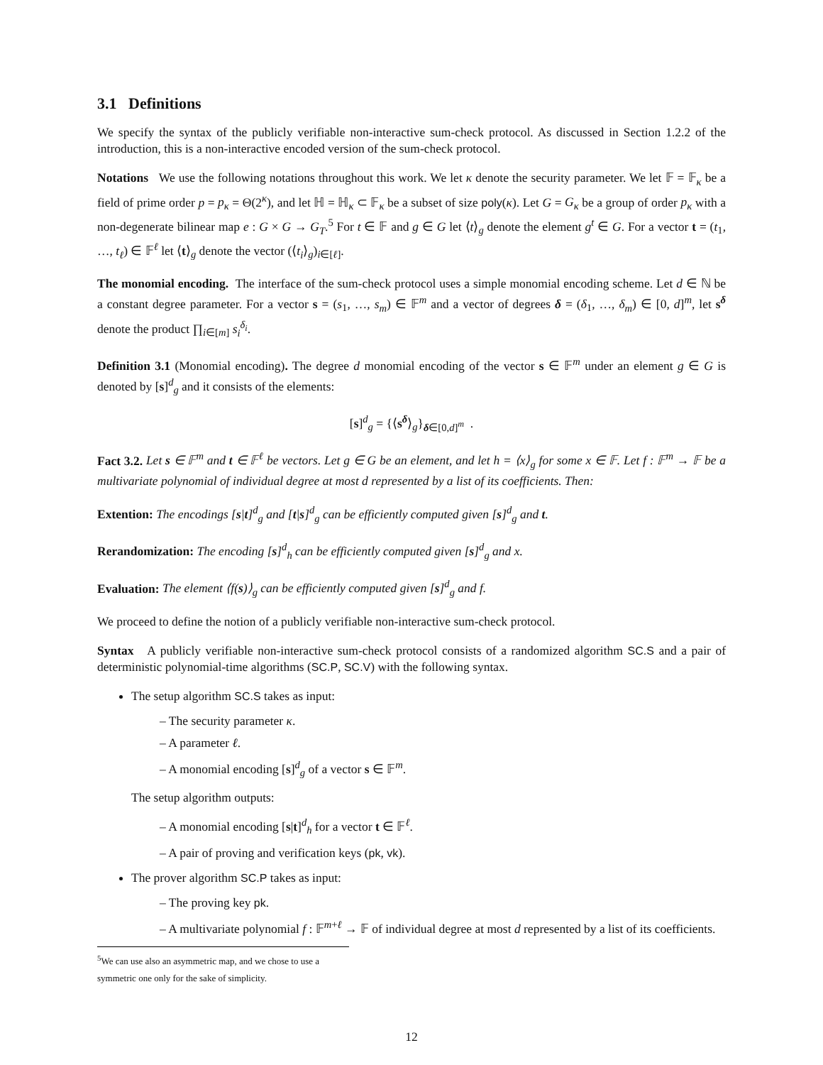3.1 Definitions
We specify the syntax of the publicly verifiable non-interactive sum-check protocol. As discussed in Section 1.2.2 of the introduction, this is a non-interactive encoded version of the sum-check protocol.
Notations We use the following notations throughout this work. We let κ denote the security parameter. We let 𝔽 = 𝔽<sub>κ</sub> be a field of prime order p = p<sub>κ</sub> = Θ(2<sup>κ</sup>), and let ℍ = ℍ<sub>κ</sub> ⊂ 𝔽<sub>κ</sub> be a subset of size poly(κ). Let G = G<sub>κ</sub> be a group of order p<sub>κ</sub> with a non-degenerate bilinear map e : G × G → G<sub>T</sub>.<sup>5</sup> For t ∈ 𝔽 and g ∈ G let ⟨t⟩<sub>g</sub> denote the element g<sup>t</sup> ∈ G. For a vector t = (t<sub>1</sub>, …, t<sub>ℓ</sub>) ∈ 𝔽<sup>ℓ</sup> let ⟨t⟩<sub>g</sub> denote the vector (⟨t<sub>i</sub>⟩<sub>g</sub>)<sub>i∈[ℓ]</sub>.
The monomial encoding. The interface of the sum-check protocol uses a simple monomial encoding scheme. Let d ∈ ℕ be a constant degree parameter. For a vector s = (s<sub>1</sub>, …, s<sub>m</sub>) ∈ 𝔽<sup>m</sup> and a vector of degrees δ = (δ<sub>1</sub>, …, δ<sub>m</sub>) ∈ [0, d]<sup>m</sup>, let s<sup>δ</sup> denote the product ∏<sub>i∈[m]</sub> s<sub>i</sub><sup>δ<sub>i</sub></sup>.
Definition 3.1 (Monomial encoding). The degree d monomial encoding of the vector s ∈ 𝔽<sup>m</sup> under an element g ∈ G is denoted by [s]<sup>d</sup><sub>g</sub> and it consists of the elements:
[s]<sup>d</sup><sub>g</sub> = {⟨s<sup>δ</sup>⟩<sub>g</sub>}<sub>δ∈[0,d]<sup>m</sup></sub> .
Fact 3.2. Let s ∈ 𝔽<sup>m</sup> and t ∈ 𝔽<sup>ℓ</sup> be vectors. Let g ∈ G be an element, and let h = ⟨x⟩<sub>g</sub> for some x ∈ 𝔽. Let f : 𝔽<sup>m</sup> → 𝔽 be a multivariate polynomial of individual degree at most d represented by a list of its coefficients. Then:
Extention: The encodings [s|t]<sup>d</sup><sub>g</sub> and [t|s]<sup>d</sup><sub>g</sub> can be efficiently computed given [s]<sup>d</sup><sub>g</sub> and t.
Rerandomization: The encoding [s]<sup>d</sup><sub>h</sub> can be efficiently computed given [s]<sup>d</sup><sub>g</sub> and x.
Evaluation: The element ⟨f(s)⟩<sub>g</sub> can be efficiently computed given [s]<sup>d</sup><sub>g</sub> and f.
We proceed to define the notion of a publicly verifiable non-interactive sum-check protocol.
Syntax A publicly verifiable non-interactive sum-check protocol consists of a randomized algorithm SC.S and a pair of deterministic polynomial-time algorithms (SC.P, SC.V) with the following syntax.
The setup algorithm SC.S takes as input:
– The security parameter κ.
– A parameter ℓ.
– A monomial encoding [s]<sup>d</sup><sub>g</sub> of a vector s ∈ 𝔽<sup>m</sup>.
The setup algorithm outputs:
– A monomial encoding [s|t]<sup>d</sup><sub>h</sub> for a vector t ∈ 𝔽<sup>ℓ</sup>.
– A pair of proving and verification keys (pk, vk).
The prover algorithm SC.P takes as input:
– The proving key pk.
– A multivariate polynomial f : 𝔽<sup>m+ℓ</sup> → 𝔽 of individual degree at most d represented by a list of its coefficients.
<sup>5</sup> We can use also an asymmetric map, and we chose to use a symmetric one only for the sake of simplicity.
12